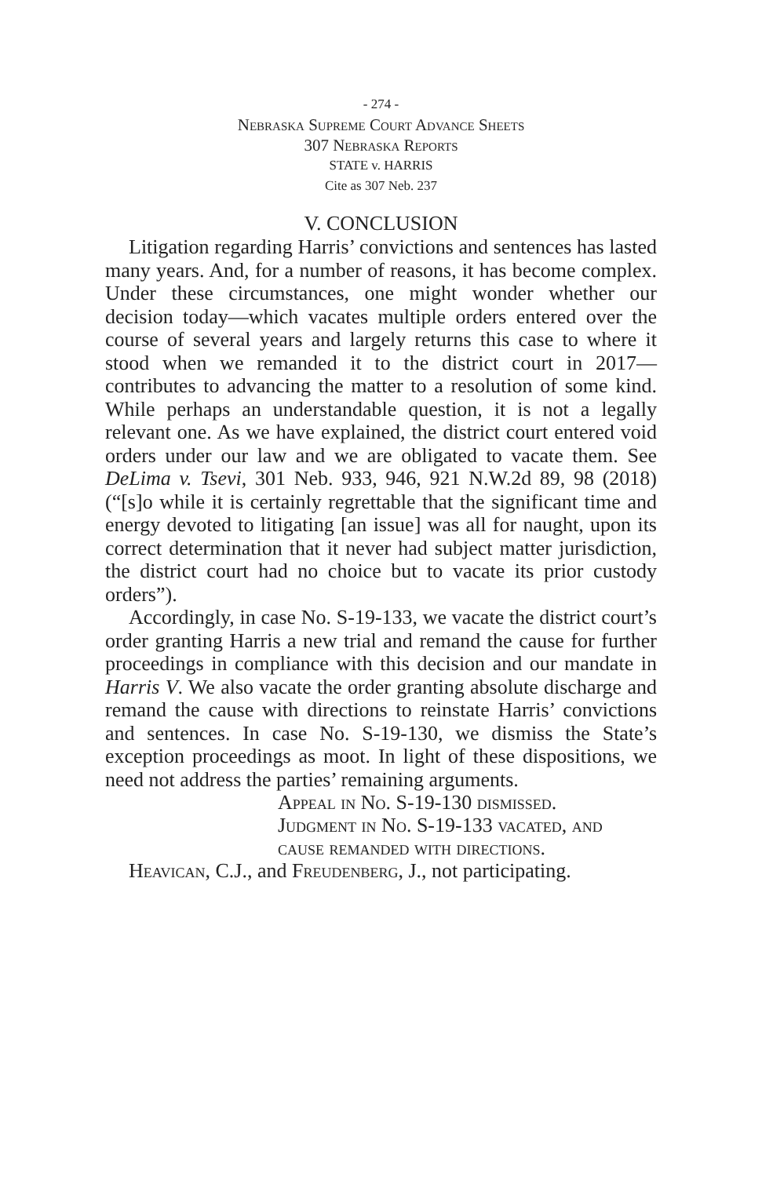- 274 -
Nebraska Supreme Court Advance Sheets
307 Nebraska Reports
STATE v. HARRIS
Cite as 307 Neb. 237
V. CONCLUSION
Litigation regarding Harris’ convictions and sentences has lasted many years. And, for a number of reasons, it has become complex. Under these circumstances, one might wonder whether our decision today—which vacates multiple orders entered over the course of several years and largely returns this case to where it stood when we remanded it to the district court in 2017—contributes to advancing the matter to a resolution of some kind. While perhaps an understandable question, it is not a legally relevant one. As we have explained, the district court entered void orders under our law and we are obligated to vacate them. See DeLima v. Tsevi, 301 Neb. 933, 946, 921 N.W.2d 89, 98 (2018) (“[s]o while it is certainly regrettable that the significant time and energy devoted to litigating [an issue] was all for naught, upon its correct determination that it never had subject matter jurisdiction, the district court had no choice but to vacate its prior custody orders”).
Accordingly, in case No. S-19-133, we vacate the district court’s order granting Harris a new trial and remand the cause for further proceedings in compliance with this decision and our mandate in Harris V. We also vacate the order granting absolute discharge and remand the cause with directions to reinstate Harris’ convictions and sentences. In case No. S-19-130, we dismiss the State’s exception proceedings as moot. In light of these dispositions, we need not address the parties’ remaining arguments.
Appeal in No. S-19-130 dismissed.
Judgment in No. S-19-133 vacated, and
cause remanded with directions.
Heavican, C.J., and Freudenberg, J., not participating.